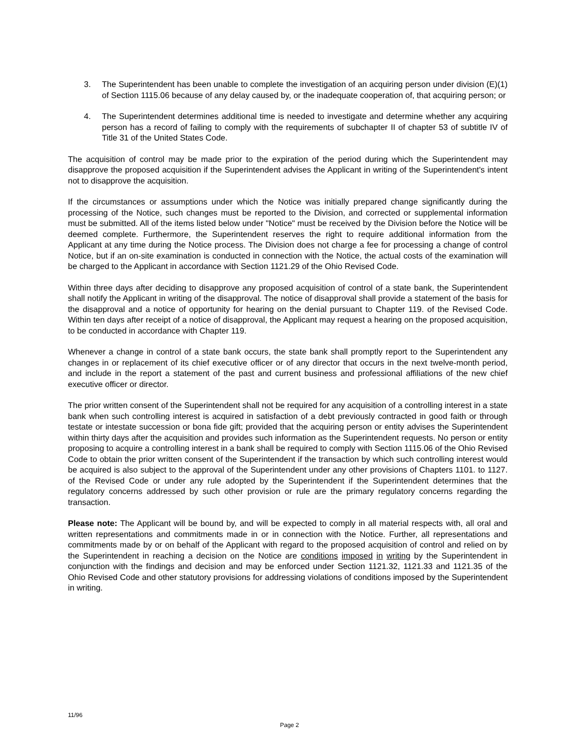3. The Superintendent has been unable to complete the investigation of an acquiring person under division (E)(1) of Section 1115.06 because of any delay caused by, or the inadequate cooperation of, that acquiring person; or
4. The Superintendent determines additional time is needed to investigate and determine whether any acquiring person has a record of failing to comply with the requirements of subchapter II of chapter 53 of subtitle IV of Title 31 of the United States Code.
The acquisition of control may be made prior to the expiration of the period during which the Superintendent may disapprove the proposed acquisition if the Superintendent advises the Applicant in writing of the Superintendent's intent not to disapprove the acquisition.
If the circumstances or assumptions under which the Notice was initially prepared change significantly during the processing of the Notice, such changes must be reported to the Division, and corrected or supplemental information must be submitted. All of the items listed below under "Notice" must be received by the Division before the Notice will be deemed complete. Furthermore, the Superintendent reserves the right to require additional information from the Applicant at any time during the Notice process. The Division does not charge a fee for processing a change of control Notice, but if an on-site examination is conducted in connection with the Notice, the actual costs of the examination will be charged to the Applicant in accordance with Section 1121.29 of the Ohio Revised Code.
Within three days after deciding to disapprove any proposed acquisition of control of a state bank, the Superintendent shall notify the Applicant in writing of the disapproval. The notice of disapproval shall provide a statement of the basis for the disapproval and a notice of opportunity for hearing on the denial pursuant to Chapter 119. of the Revised Code. Within ten days after receipt of a notice of disapproval, the Applicant may request a hearing on the proposed acquisition, to be conducted in accordance with Chapter 119.
Whenever a change in control of a state bank occurs, the state bank shall promptly report to the Superintendent any changes in or replacement of its chief executive officer or of any director that occurs in the next twelve-month period, and include in the report a statement of the past and current business and professional affiliations of the new chief executive officer or director.
The prior written consent of the Superintendent shall not be required for any acquisition of a controlling interest in a state bank when such controlling interest is acquired in satisfaction of a debt previously contracted in good faith or through testate or intestate succession or bona fide gift; provided that the acquiring person or entity advises the Superintendent within thirty days after the acquisition and provides such information as the Superintendent requests. No person or entity proposing to acquire a controlling interest in a bank shall be required to comply with Section 1115.06 of the Ohio Revised Code to obtain the prior written consent of the Superintendent if the transaction by which such controlling interest would be acquired is also subject to the approval of the Superintendent under any other provisions of Chapters 1101. to 1127. of the Revised Code or under any rule adopted by the Superintendent if the Superintendent determines that the regulatory concerns addressed by such other provision or rule are the primary regulatory concerns regarding the transaction.
Please note: The Applicant will be bound by, and will be expected to comply in all material respects with, all oral and written representations and commitments made in or in connection with the Notice. Further, all representations and commitments made by or on behalf of the Applicant with regard to the proposed acquisition of control and relied on by the Superintendent in reaching a decision on the Notice are conditions imposed in writing by the Superintendent in conjunction with the findings and decision and may be enforced under Section 1121.32, 1121.33 and 1121.35 of the Ohio Revised Code and other statutory provisions for addressing violations of conditions imposed by the Superintendent in writing.
11/96
Page 2